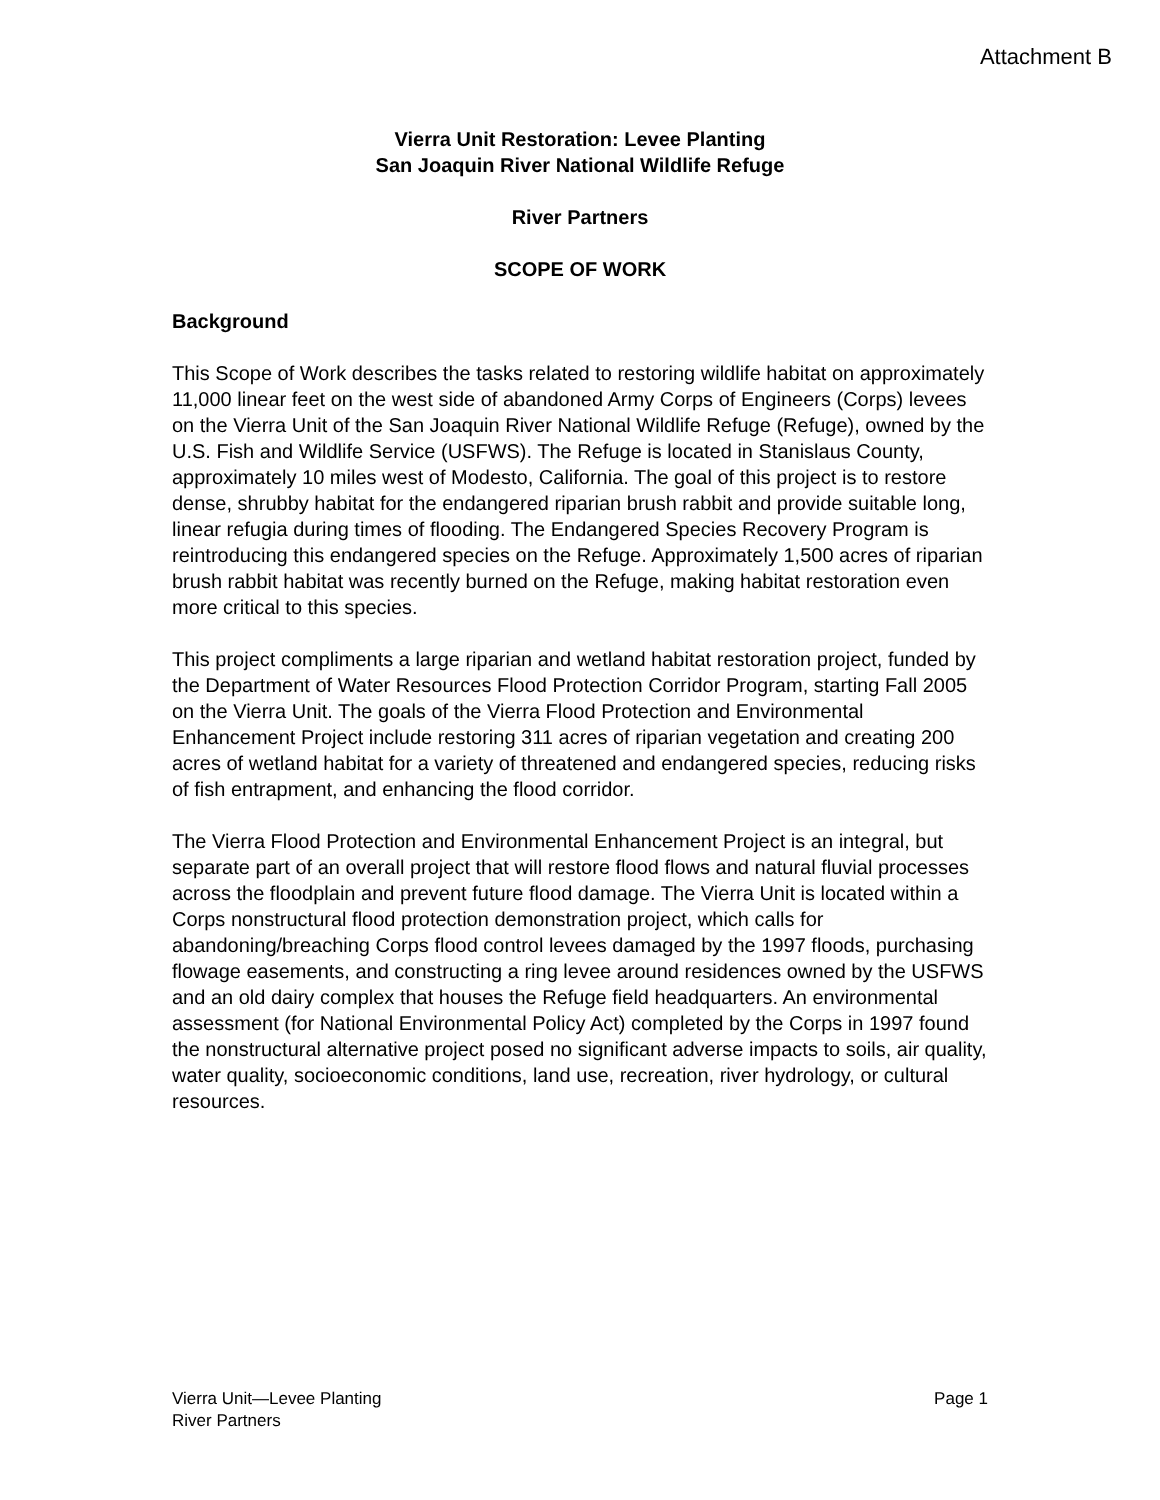Attachment B
Vierra Unit Restoration: Levee Planting
San Joaquin River National Wildlife Refuge
River Partners
SCOPE OF WORK
Background
This Scope of Work describes the tasks related to restoring wildlife habitat on approximately 11,000 linear feet on the west side of abandoned Army Corps of Engineers (Corps) levees on the Vierra Unit of the San Joaquin River National Wildlife Refuge (Refuge), owned by the U.S. Fish and Wildlife Service (USFWS). The Refuge is located in Stanislaus County, approximately 10 miles west of Modesto, California. The goal of this project is to restore dense, shrubby habitat for the endangered riparian brush rabbit and provide suitable long, linear refugia during times of flooding. The Endangered Species Recovery Program is reintroducing this endangered species on the Refuge. Approximately 1,500 acres of riparian brush rabbit habitat was recently burned on the Refuge, making habitat restoration even more critical to this species.
This project compliments a large riparian and wetland habitat restoration project, funded by the Department of Water Resources Flood Protection Corridor Program, starting Fall 2005 on the Vierra Unit. The goals of the Vierra Flood Protection and Environmental Enhancement Project include restoring 311 acres of riparian vegetation and creating 200 acres of wetland habitat for a variety of threatened and endangered species, reducing risks of fish entrapment, and enhancing the flood corridor.
The Vierra Flood Protection and Environmental Enhancement Project is an integral, but separate part of an overall project that will restore flood flows and natural fluvial processes across the floodplain and prevent future flood damage. The Vierra Unit is located within a Corps nonstructural flood protection demonstration project, which calls for abandoning/breaching Corps flood control levees damaged by the 1997 floods, purchasing flowage easements, and constructing a ring levee around residences owned by the USFWS and an old dairy complex that houses the Refuge field headquarters. An environmental assessment (for National Environmental Policy Act) completed by the Corps in 1997 found the nonstructural alternative project posed no significant adverse impacts to soils, air quality, water quality, socioeconomic conditions, land use, recreation, river hydrology, or cultural resources.
Vierra Unit—Levee Planting
River Partners
Page 1